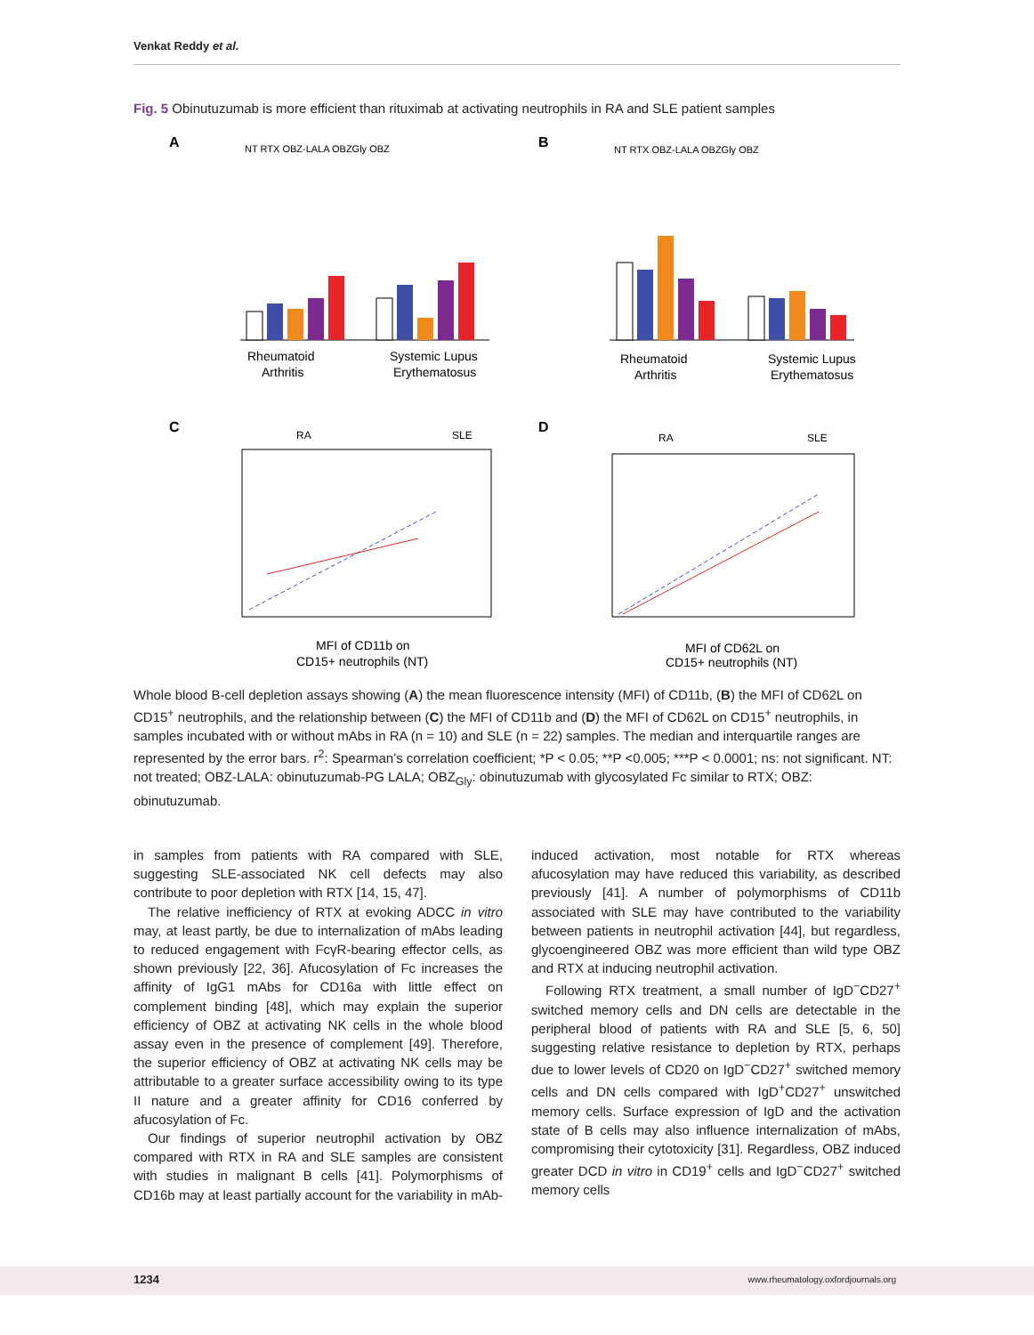Venkat Reddy et al.
Fig. 5 Obinutuzumab is more efficient than rituximab at activating neutrophils in RA and SLE patient samples
A
B
C
D
NT RTX OBZ-LALA OBZGly OBZ
NT RTX OBZ-LALA OBZGly OBZ
Rheumatoid
Arthritis
Systemic Lupus
Erythematosus
Rheumatoid
Arthritis
Systemic Lupus
Erythematosus
RA
SLE
RA
SLE
MFI of CD11b on
CD15+ neutrophils (NT)
MFI of CD62L on
CD15+ neutrophils (NT)
Whole blood B-cell depletion assays showing (A) the mean fluorescence intensity (MFI) of CD11b, (B) the MFI of CD62L on CD15<sup>+</sup> neutrophils, and the relationship between (C) the MFI of CD11b and (D) the MFI of CD62L on CD15<sup>+</sup> neutrophils, in samples incubated with or without mAbs in RA (n = 10) and SLE (n = 22) samples. The median and interquartile ranges are represented by the error bars. r<sup>2</sup>: Spearman’s correlation coefficient; *P < 0.05; **P <0.005; ***P < 0.0001; ns: not significant. NT: not treated; OBZ-LALA: obinutuzumab-PG LALA; OBZ<sub>Gly</sub>: obinutuzumab with glycosylated Fc similar to RTX; OBZ: obinutuzumab.
in samples from patients with RA compared with SLE, suggesting SLE-associated NK cell defects may also contribute to poor depletion with RTX [14, 15, 47].
The relative inefficiency of RTX at evoking ADCC in vitro may, at least partly, be due to internalization of mAbs leading to reduced engagement with FcγR-bearing effector cells, as shown previously [22, 36]. Afucosylation of Fc increases the affinity of IgG1 mAbs for CD16a with little effect on complement binding [48], which may explain the superior efficiency of OBZ at activating NK cells in the whole blood assay even in the presence of complement [49]. Therefore, the superior efficiency of OBZ at activating NK cells may be attributable to a greater surface accessibility owing to its type II nature and a greater affinity for CD16 conferred by afucosylation of Fc.
Our findings of superior neutrophil activation by OBZ compared with RTX in RA and SLE samples are consistent with studies in malignant B cells [41]. Polymorphisms of CD16b may at least partially account for the variability in mAb-induced activation, most notable for RTX whereas afucosylation may have reduced this variability, as described previously [41]. A number of polymorphisms of CD11b associated with SLE may have contributed to the variability between patients in neutrophil activation [44], but regardless, glycoengineered OBZ was more efficient than wild type OBZ and RTX at inducing neutrophil activation.
Following RTX treatment, a small number of IgD<sup>−</sup>CD27<sup>+</sup> switched memory cells and DN cells are detectable in the peripheral blood of patients with RA and SLE [5, 6, 50] suggesting relative resistance to depletion by RTX, perhaps due to lower levels of CD20 on IgD<sup>−</sup>CD27<sup>+</sup> switched memory cells and DN cells compared with IgD<sup>+</sup>CD27<sup>+</sup> unswitched memory cells. Surface expression of IgD and the activation state of B cells may also influence internalization of mAbs, compromising their cytotoxicity [31]. Regardless, OBZ induced greater DCD in vitro in CD19<sup>+</sup> cells and IgD<sup>−</sup>CD27<sup>+</sup> switched memory cells
1234 www.rheumatology.oxfordjournals.org